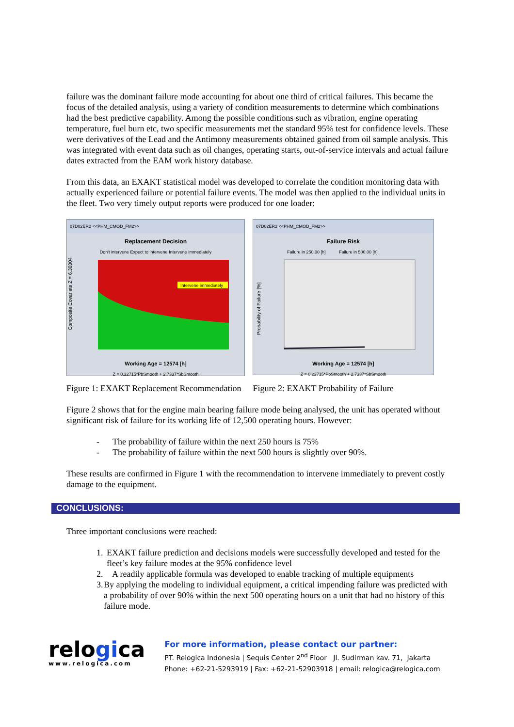failure was the dominant failure mode accounting for about one third of critical failures. This became the focus of the detailed analysis, using a variety of condition measurements to determine which combinations had the best predictive capability. Among the possible conditions such as vibration, engine operating temperature, fuel burn etc, two specific measurements met the standard 95% test for confidence levels. These were derivatives of the Lead and the Antimony measurements obtained gained from oil sample analysis. This was integrated with event data such as oil changes, operating starts, out-of-service intervals and actual failure dates extracted from the EAM work history database.
From this data, an EXAKT statistical model was developed to correlate the condition monitoring data with actually experienced failure or potential failure events. The model was then applied to the individual units in the fleet. Two very timely output reports were produced for one loader:
07D02ER2 <<PHM_CMOD_FM2>>
Replacement Decision
Don't intervene Expect to intervene Intervene immediately
Intervene immediately
Composite Covariate Z = 6.30304
Working Age = 12574 [h]
Z = 0.22715*PbSmooth + 2.7337*SbSmooth
07D02ER2 <<PHM_CMOD_FM2>>
Failure Risk
Failure in 250.00 [h] Failure in 500.00 [h]
Probability of Failure [%]
Working Age = 12574 [h]
Z = 0.22715*PbSmooth + 2.7337*SbSmooth
Figure 1: EXAKT Replacement Recommendation Figure 2: EXAKT Probability of Failure
Figure 2 shows that for the engine main bearing failure mode being analysed, the unit has operated without significant risk of failure for its working life of 12,500 operating hours. However:
- The probability of failure within the next 250 hours is 75%
- The probability of failure within the next 500 hours is slightly over 90%.
These results are confirmed in Figure 1 with the recommendation to intervene immediately to prevent costly damage to the equipment.
CONCLUSIONS:
Three important conclusions were reached:
1. EXAKT failure prediction and decisions models were successfully developed and tested for the fleet’s key failure modes at the 95% confidence level
2. A readily applicable formula was developed to enable tracking of multiple equipments
3. By applying the modeling to individual equipment, a critical impending failure was predicted with a probability of over 90% within the next 500 operating hours on a unit that had no history of this failure mode.
relogica
www.relogica.com
For more information, please contact our partner:
PT. Relogica Indonesia | Sequis Center 2<sup>nd</sup> Floor Jl. Sudirman kav. 71, Jakarta
Phone: +62-21-5293919 | Fax: +62-21-52903918 | email: relogica@relogica.com